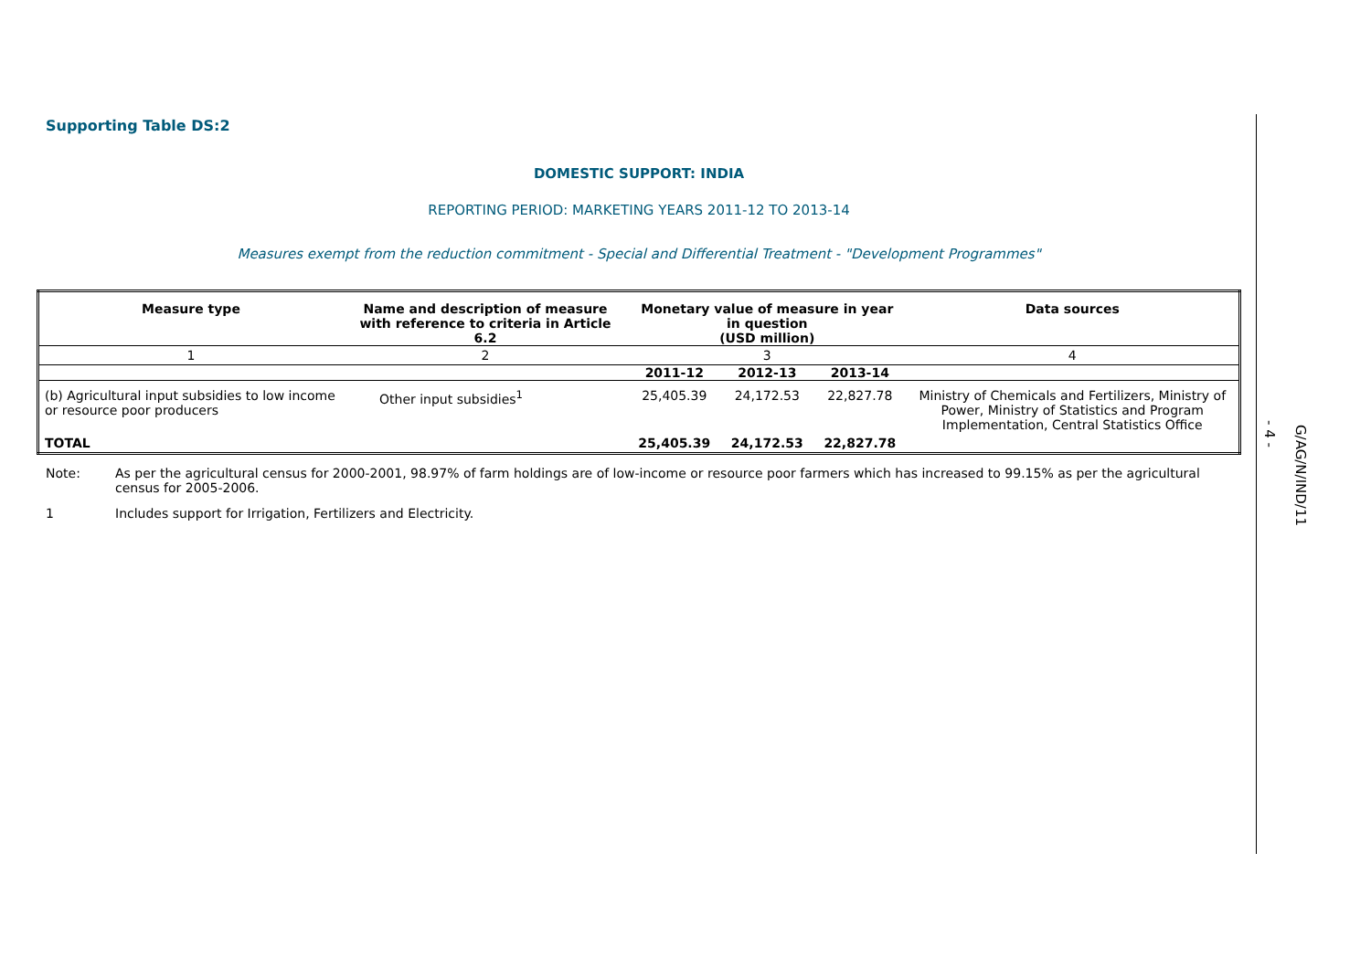Supporting Table DS:2
DOMESTIC SUPPORT: INDIA
REPORTING PERIOD: MARKETING YEARS 2011-12 TO 2013-14
Measures exempt from the reduction commitment - Special and Differential Treatment - "Development Programmes"
| Measure type | Name and description of measure with reference to criteria in Article 6.2 | Monetary value of measure in year in question (USD million) | | | Data sources |
| --- | --- | --- | --- | --- | --- |
| 1 | 2 | 3 | | | 4 |
| | | 2011-12 | 2012-13 | 2013-14 | |
| (b) Agricultural input subsidies to low income or resource poor producers | Other input subsidies<sup>1</sup> | 25,405.39 | 24,172.53 | 22,827.78 | Ministry of Chemicals and Fertilizers, Ministry of Power, Ministry of Statistics and Program Implementation, Central Statistics Office |
| TOTAL | | 25,405.39 | 24,172.53 | 22,827.78 | |
Note: As per the agricultural census for 2000-2001, 98.97% of farm holdings are of low-income or resource poor farmers which has increased to 99.15% as per the agricultural census for 2005-2006.
1 Includes support for Irrigation, Fertilizers and Electricity.
- 4 -
G/AG/N/IND/11